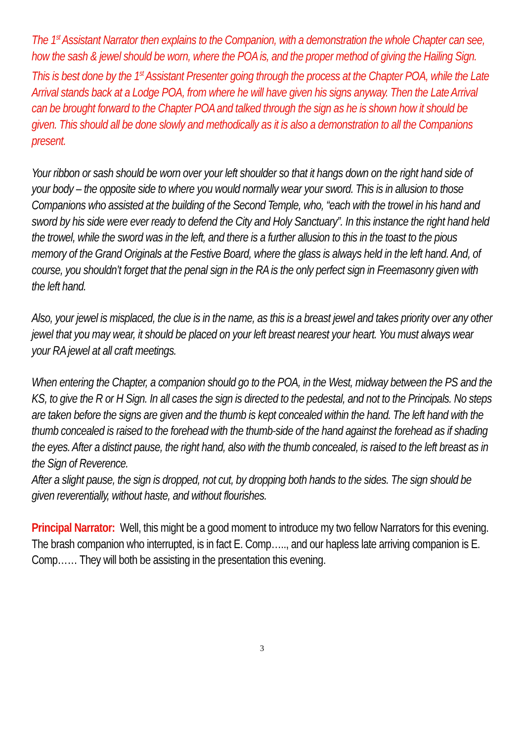The 1<sup>st</sup> Assistant Narrator then explains to the Companion, with a demonstration the whole Chapter can see, how the sash & jewel should be worn, where the POA is, and the proper method of giving the Hailing Sign. This is best done by the 1<sup>st</sup> Assistant Presenter going through the process at the Chapter POA, while the Late Arrival stands back at a Lodge POA, from where he will have given his signs anyway. Then the Late Arrival can be brought forward to the Chapter POA and talked through the sign as he is shown how it should be given. This should all be done slowly and methodically as it is also a demonstration to all the Companions present.
Your ribbon or sash should be worn over your left shoulder so that it hangs down on the right hand side of your body – the opposite side to where you would normally wear your sword. This is in allusion to those Companions who assisted at the building of the Second Temple, who, “each with the trowel in his hand and sword by his side were ever ready to defend the City and Holy Sanctuary”. In this instance the right hand held the trowel, while the sword was in the left, and there is a further allusion to this in the toast to the pious memory of the Grand Originals at the Festive Board, where the glass is always held in the left hand. And, of course, you shouldn’t forget that the penal sign in the RA is the only perfect sign in Freemasonry given with the left hand.
Also, your jewel is misplaced, the clue is in the name, as this is a breast jewel and takes priority over any other jewel that you may wear, it should be placed on your left breast nearest your heart. You must always wear your RA jewel at all craft meetings.
When entering the Chapter, a companion should go to the POA, in the West, midway between the PS and the KS, to give the R or H Sign. In all cases the sign is directed to the pedestal, and not to the Principals. No steps are taken before the signs are given and the thumb is kept concealed within the hand. The left hand with the thumb concealed is raised to the forehead with the thumb-side of the hand against the forehead as if shading the eyes. After a distinct pause, the right hand, also with the thumb concealed, is raised to the left breast as in the Sign of Reverence.
After a slight pause, the sign is dropped, not cut, by dropping both hands to the sides. The sign should be given reverentially, without haste, and without flourishes.
Principal Narrator: Well, this might be a good moment to introduce my two fellow Narrators for this evening. The brash companion who interrupted, is in fact E. Comp….., and our hapless late arriving companion is E. Comp…… They will both be assisting in the presentation this evening.
3